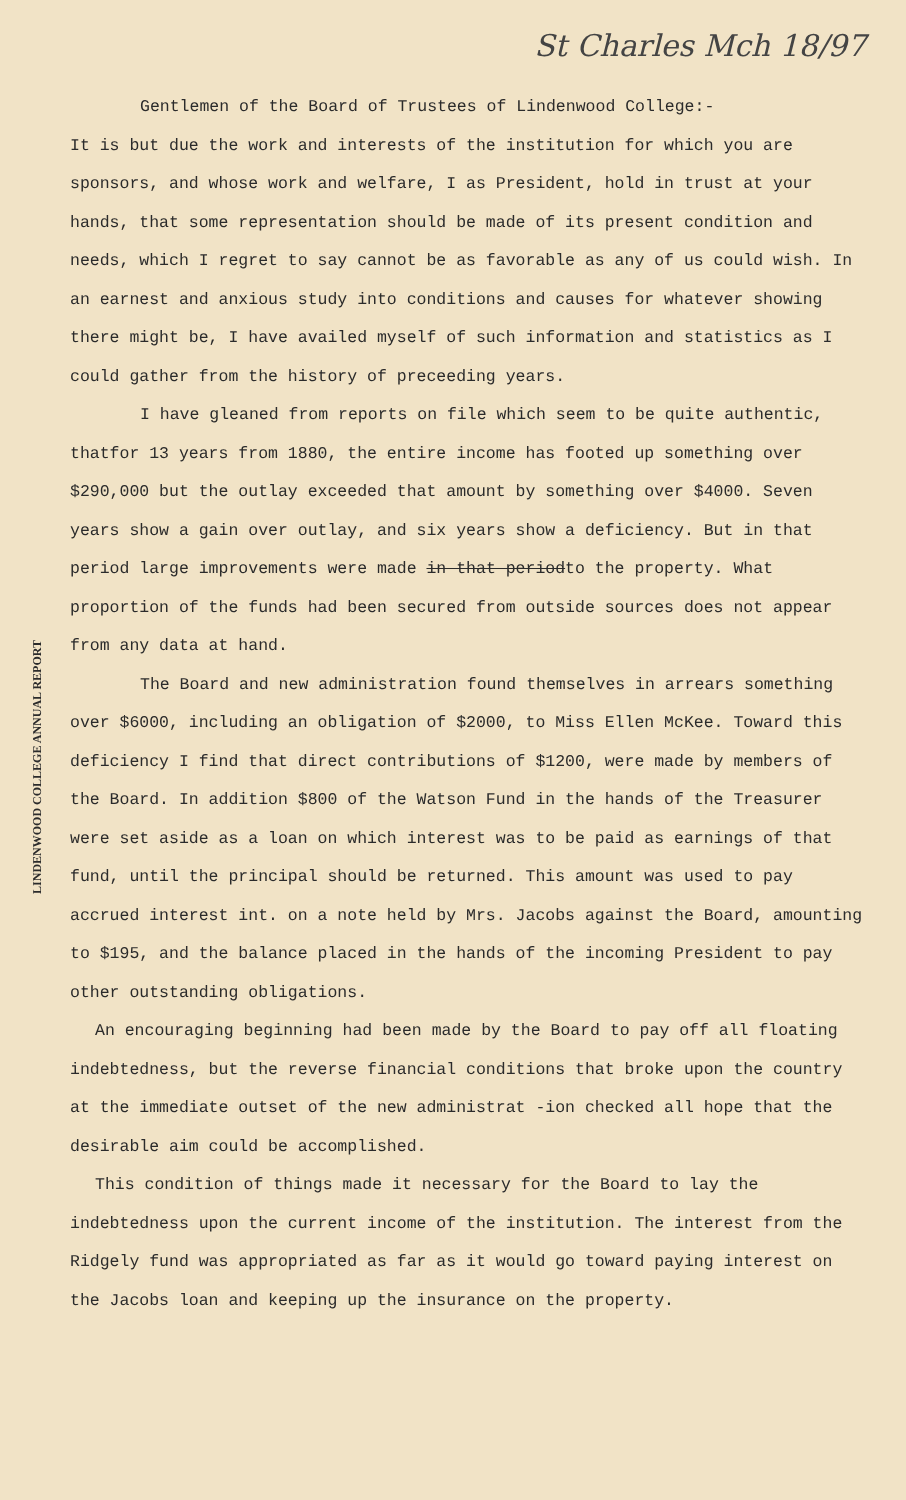LINDENWOOD COLLEGE ANNUAL REPORT
St Charles Mch 18/97
Gentlemen of the Board of Trustees of Lindenwood College:-
It is but due the work and interests of the institution for which you are sponsors, and whose work and welfare, I as President, hold in trust at your hands, that some representation should be made of its present condition and needs, which I regret to say cannot be as favorable as any of us could wish. In an earnest and anxious study into conditions and causes for whatever showing there might be, I have availed myself of such information and statistics as I could gather from the history of preceeding years.
I have gleaned from reports on file which seem to be quite authentic, thatfor 13 years from 1880, the entire income has footed up something over $290,000 but the outlay exceeded that amount by something over $4000. Seven years show a gain over outlay, and six years show a deficiency. But in that period large improvements were made in that periodto the property. What proportion of the funds had been secured from outside sources does not appear from any data at hand.
The Board and new administration found themselves in arrears something over $6000, including an obligation of $2000, to Miss Ellen McKee. Toward this deficiency I find that direct contributions of $1200, were made by members of the Board. In addition $800 of the Watson Fund in the hands of the Treasurer were set aside as a loan on which interest was to be paid as earnings of that fund, until the principal should be returned. This amount was used to pay accrued interest int. on a note held by Mrs. Jacobs against the Board, amounting to $195, and the balance placed in the hands of the incoming President to pay other outstanding obligations.
An encouraging beginning had been made by the Board to pay off all floating indebtedness, but the reverse financial conditions that broke upon the country at the immediate outset of the new administrat -ion checked all hope that the desirable aim could be accomplished.
This condition of things made it necessary for the Board to lay the indebtedness upon the current income of the institution. The interest from the Ridgely fund was appropriated as far as it would go toward paying interest on the Jacobs loan and keeping up the insurance on the property.